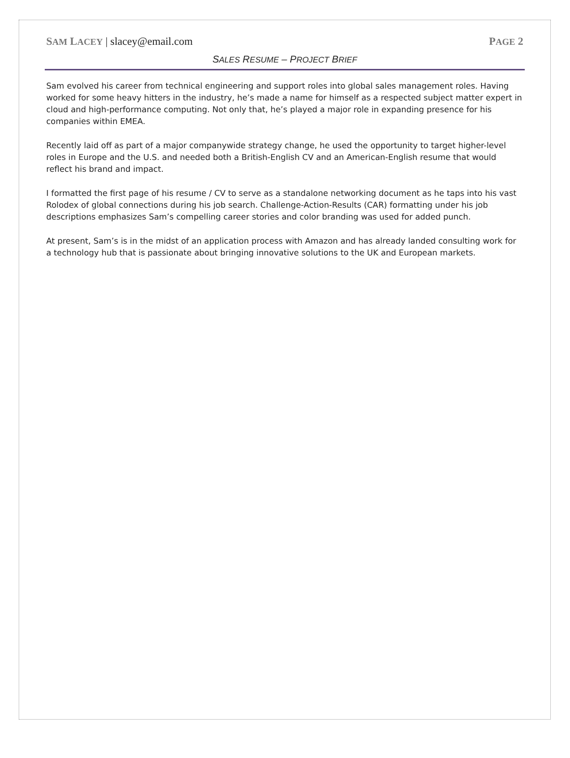SAM LACEY | slacey@email.com PAGE 2
SALES RESUME – PROJECT BRIEF
Sam evolved his career from technical engineering and support roles into global sales management roles. Having worked for some heavy hitters in the industry, he’s made a name for himself as a respected subject matter expert in cloud and high-performance computing. Not only that, he’s played a major role in expanding presence for his companies within EMEA.
Recently laid off as part of a major companywide strategy change, he used the opportunity to target higher-level roles in Europe and the U.S. and needed both a British-English CV and an American-English resume that would reflect his brand and impact.
I formatted the first page of his resume / CV to serve as a standalone networking document as he taps into his vast Rolodex of global connections during his job search. Challenge-Action-Results (CAR) formatting under his job descriptions emphasizes Sam’s compelling career stories and color branding was used for added punch.
At present, Sam’s is in the midst of an application process with Amazon and has already landed consulting work for a technology hub that is passionate about bringing innovative solutions to the UK and European markets.